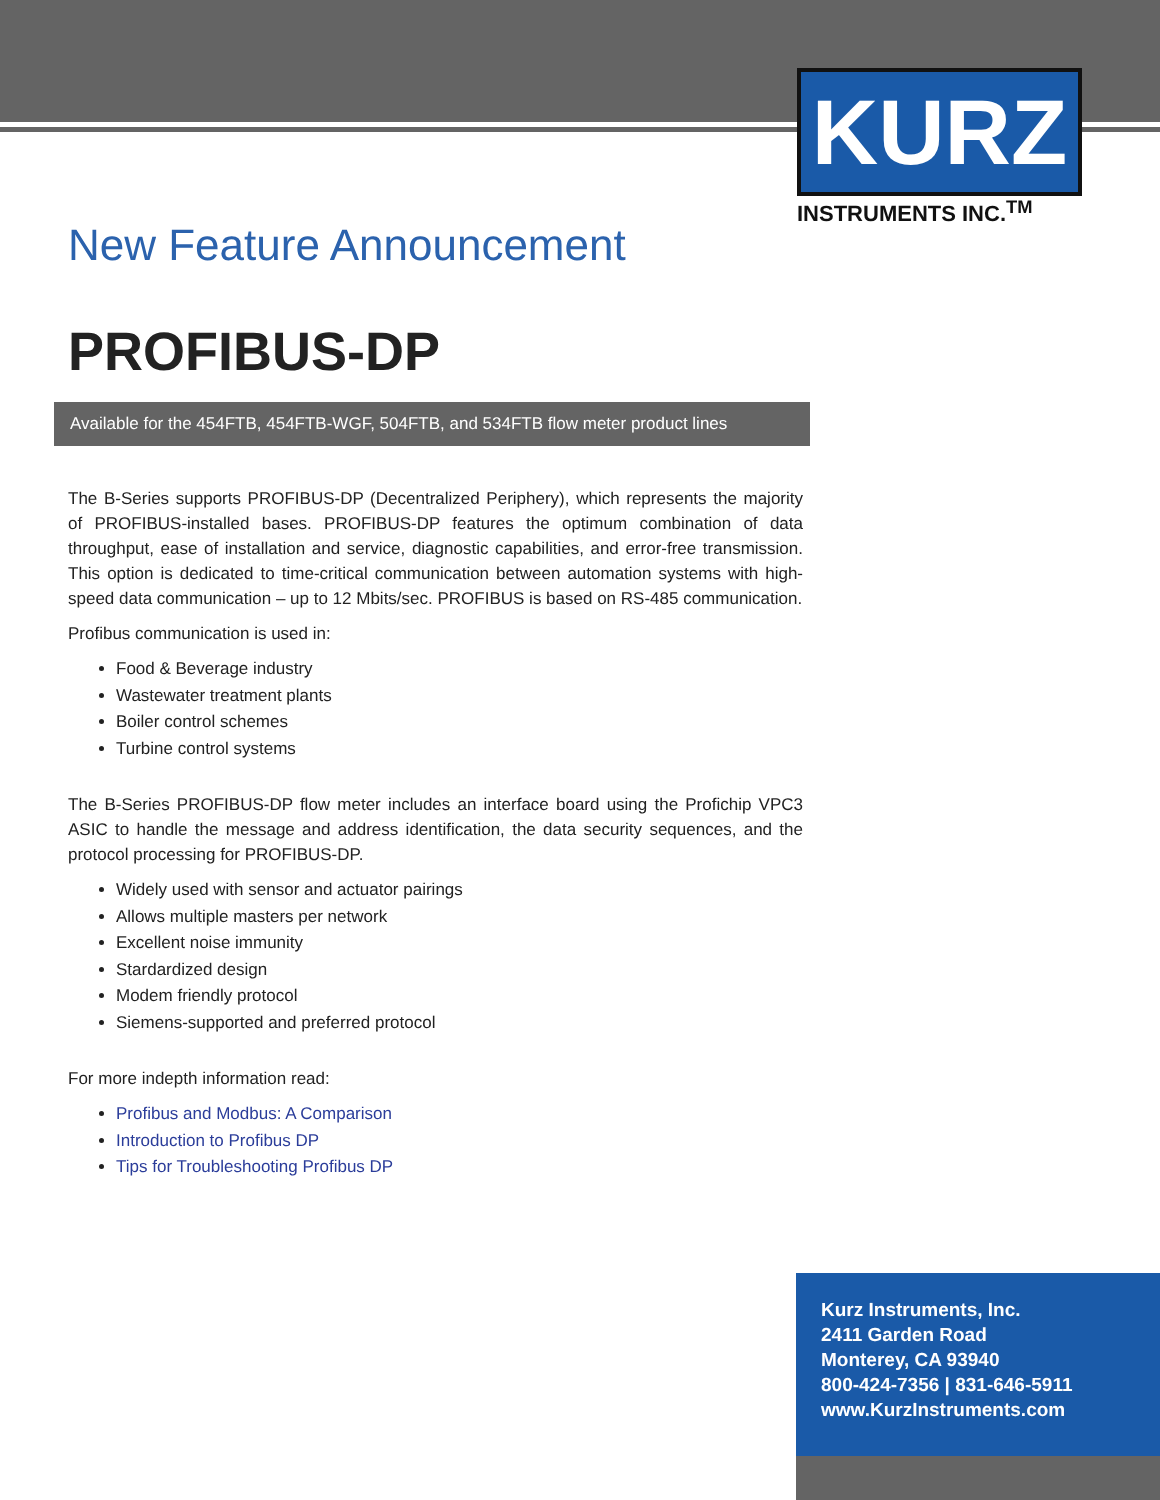KURZ
INSTRUMENTS INC.<sup>TM</sup>
New Feature Announcement
PROFIBUS-DP
Available for the 454FTB, 454FTB-WGF, 504FTB, and 534FTB flow meter product lines
The B-Series supports PROFIBUS-DP (Decentralized Periphery), which represents the majority of PROFIBUS-installed bases. PROFIBUS-DP features the optimum combination of data throughput, ease of installation and service, diagnostic capabilities, and error-free transmission. This option is dedicated to time-critical communication between automation systems with high-speed data communication – up to 12 Mbits/sec. PROFIBUS is based on RS-485 communication.
Profibus communication is used in:
Food & Beverage industry
Wastewater treatment plants
Boiler control schemes
Turbine control systems
The B-Series PROFIBUS-DP flow meter includes an interface board using the Profichip VPC3 ASIC to handle the message and address identification, the data security sequences, and the protocol processing for PROFIBUS-DP.
Widely used with sensor and actuator pairings
Allows multiple masters per network
Excellent noise immunity
Stardardized design
Modem friendly protocol
Siemens-supported and preferred protocol
For more indepth information read:
Profibus and Modbus: A Comparison
Introduction to Profibus DP
Tips for Troubleshooting Profibus DP
Kurz Instruments, Inc.
2411 Garden Road
Monterey, CA 93940
800-424-7356 | 831-646-5911
www.KurzInstruments.com